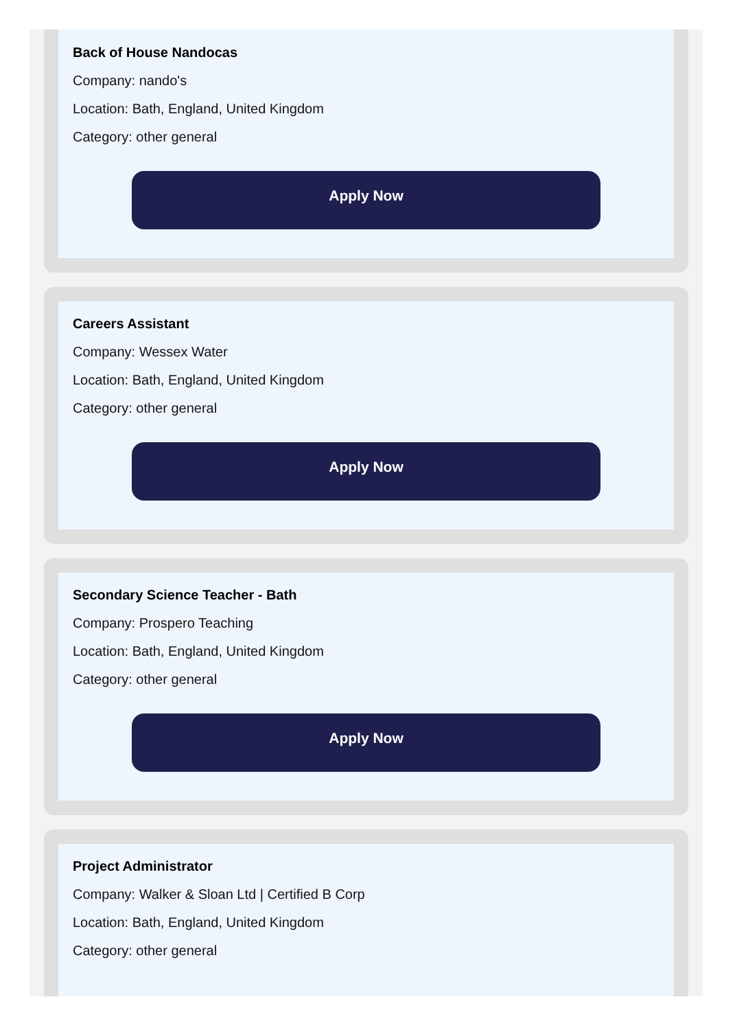Back of House Nandocas
Company: nando's
Location: Bath, England, United Kingdom
Category: other general
Apply Now
Careers Assistant
Company: Wessex Water
Location: Bath, England, United Kingdom
Category: other general
Apply Now
Secondary Science Teacher - Bath
Company: Prospero Teaching
Location: Bath, England, United Kingdom
Category: other general
Apply Now
Project Administrator
Company: Walker & Sloan Ltd | Certified B Corp
Location: Bath, England, United Kingdom
Category: other general